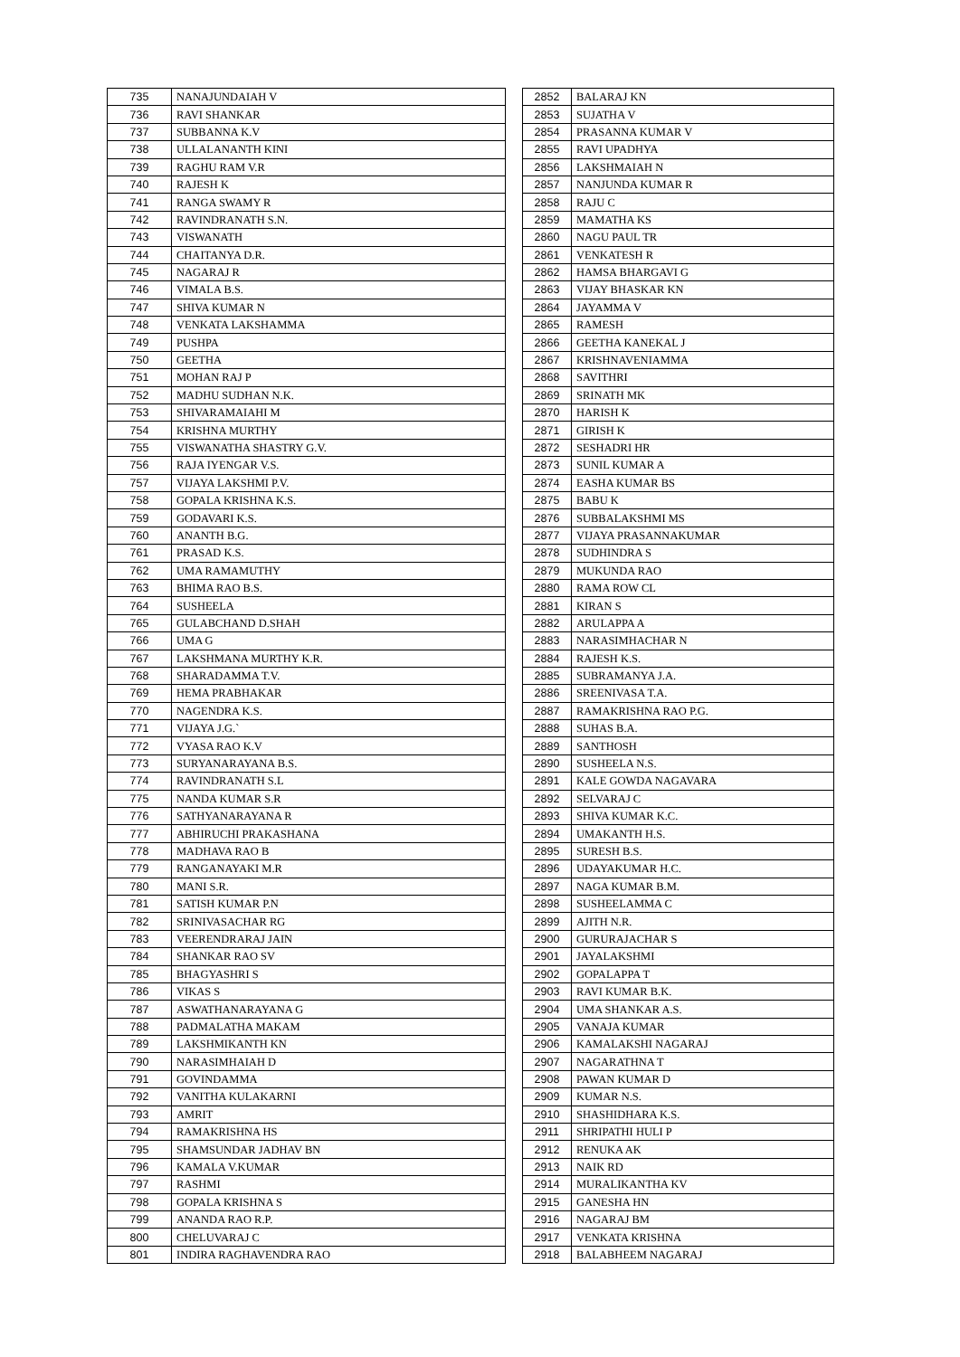| 735 | NANAJUNDAIAH V |
| 736 | RAVI SHANKAR |
| 737 | SUBBANNA K.V |
| 738 | ULLALANANTH KINI |
| 739 | RAGHU RAM V.R |
| 740 | RAJESH K |
| 741 | RANGA SWAMY R |
| 742 | RAVINDRANATH S.N. |
| 743 | VISWANATH |
| 744 | CHAITANYA D.R. |
| 745 | NAGARAJ R |
| 746 | VIMALA B.S. |
| 747 | SHIVA KUMAR N |
| 748 | VENKATA LAKSHAMMA |
| 749 | PUSHPA |
| 750 | GEETHA |
| 751 | MOHAN RAJ P |
| 752 | MADHU SUDHAN N.K. |
| 753 | SHIVARAMAIAHI M |
| 754 | KRISHNA MURTHY |
| 755 | VISWANATHA SHASTRY G.V. |
| 756 | RAJA IYENGAR V.S. |
| 757 | VIJAYA LAKSHMI P.V. |
| 758 | GOPALA KRISHNA K.S. |
| 759 | GODAVARI K.S. |
| 760 | ANANTH B.G. |
| 761 | PRASAD K.S. |
| 762 | UMA RAMAMUTHY |
| 763 | BHIMA RAO B.S. |
| 764 | SUSHEELA |
| 765 | GULABCHAND D.SHAH |
| 766 | UMA G |
| 767 | LAKSHMANA MURTHY K.R. |
| 768 | SHARADAMMA T.V. |
| 769 | HEMA PRABHAKAR |
| 770 | NAGENDRA K.S. |
| 771 | VIJAYA J.G.` |
| 772 | VYASA RAO K.V |
| 773 | SURYANARAYANA B.S. |
| 774 | RAVINDRANATH S.L |
| 775 | NANDA KUMAR S.R |
| 776 | SATHYANARAYANA R |
| 777 | ABHIRUCHI PRAKASHANA |
| 778 | MADHAVA RAO B |
| 779 | RANGANAYAKI M.R |
| 780 | MANI S.R. |
| 781 | SATISH KUMAR P.N |
| 782 | SRINIVASACHAR RG |
| 783 | VEERENDRARAJ JAIN |
| 784 | SHANKAR RAO SV |
| 785 | BHAGYASHRI S |
| 786 | VIKAS S |
| 787 | ASWATHANARAYANA G |
| 788 | PADMALATHA MAKAM |
| 789 | LAKSHMIKANTH KN |
| 790 | NARASIMHAIAH D |
| 791 | GOVINDAMMA |
| 792 | VANITHA KULAKARNI |
| 793 | AMRIT |
| 794 | RAMAKRISHNA HS |
| 795 | SHAMSUNDAR JADHAV BN |
| 796 | KAMALA V.KUMAR |
| 797 | RASHMI |
| 798 | GOPALA KRISHNA S |
| 799 | ANANDA RAO R.P. |
| 800 | CHELUVARAJ C |
| 801 | INDIRA RAGHAVENDRA RAO |
| 2852 | BALARAJ KN |
| 2853 | SUJATHA V |
| 2854 | PRASANNA KUMAR V |
| 2855 | RAVI UPADHYA |
| 2856 | LAKSHMAIAH N |
| 2857 | NANJUNDA KUMAR R |
| 2858 | RAJU C |
| 2859 | MAMATHA KS |
| 2860 | NAGU PAUL TR |
| 2861 | VENKATESH R |
| 2862 | HAMSA BHARGAVI G |
| 2863 | VIJAY BHASKAR KN |
| 2864 | JAYAMMA V |
| 2865 | RAMESH |
| 2866 | GEETHA KANEKAL J |
| 2867 | KRISHNAVENIAMMA |
| 2868 | SAVITHRI |
| 2869 | SRINATH MK |
| 2870 | HARISH K |
| 2871 | GIRISH K |
| 2872 | SESHADRI HR |
| 2873 | SUNIL KUMAR A |
| 2874 | EASHA KUMAR BS |
| 2875 | BABU K |
| 2876 | SUBBALAKSHMI MS |
| 2877 | VIJAYA PRASANNAKUMAR |
| 2878 | SUDHINDRA S |
| 2879 | MUKUNDA RAO |
| 2880 | RAMA ROW CL |
| 2881 | KIRAN S |
| 2882 | ARULAPPA A |
| 2883 | NARASIMHACHAR N |
| 2884 | RAJESH K.S. |
| 2885 | SUBRAMANYA J.A. |
| 2886 | SREENIVASA T.A. |
| 2887 | RAMAKRISHNA RAO P.G. |
| 2888 | SUHAS B.A. |
| 2889 | SANTHOSH |
| 2890 | SUSHEELA N.S. |
| 2891 | KALE GOWDA NAGAVARA |
| 2892 | SELVARAJ C |
| 2893 | SHIVA KUMAR K.C. |
| 2894 | UMAKANTH H.S. |
| 2895 | SURESH B.S. |
| 2896 | UDAYAKUMAR H.C. |
| 2897 | NAGA KUMAR B.M. |
| 2898 | SUSHEELAMMA C |
| 2899 | AJITH N.R. |
| 2900 | GURURAJACHAR S |
| 2901 | JAYALAKSHMI |
| 2902 | GOPALAPPA T |
| 2903 | RAVI KUMAR B.K. |
| 2904 | UMA SHANKAR A.S. |
| 2905 | VANAJA KUMAR |
| 2906 | KAMALAKSHI NAGARAJ |
| 2907 | NAGARATHNA T |
| 2908 | PAWAN KUMAR D |
| 2909 | KUMAR N.S. |
| 2910 | SHASHIDHARA K.S. |
| 2911 | SHRIPATHI HULI P |
| 2912 | RENUKA AK |
| 2913 | NAIK RD |
| 2914 | MURALIKANTHA KV |
| 2915 | GANESHA HN |
| 2916 | NAGARAJ BM |
| 2917 | VENKATA KRISHNA |
| 2918 | BALABHEEM NAGARAJ |